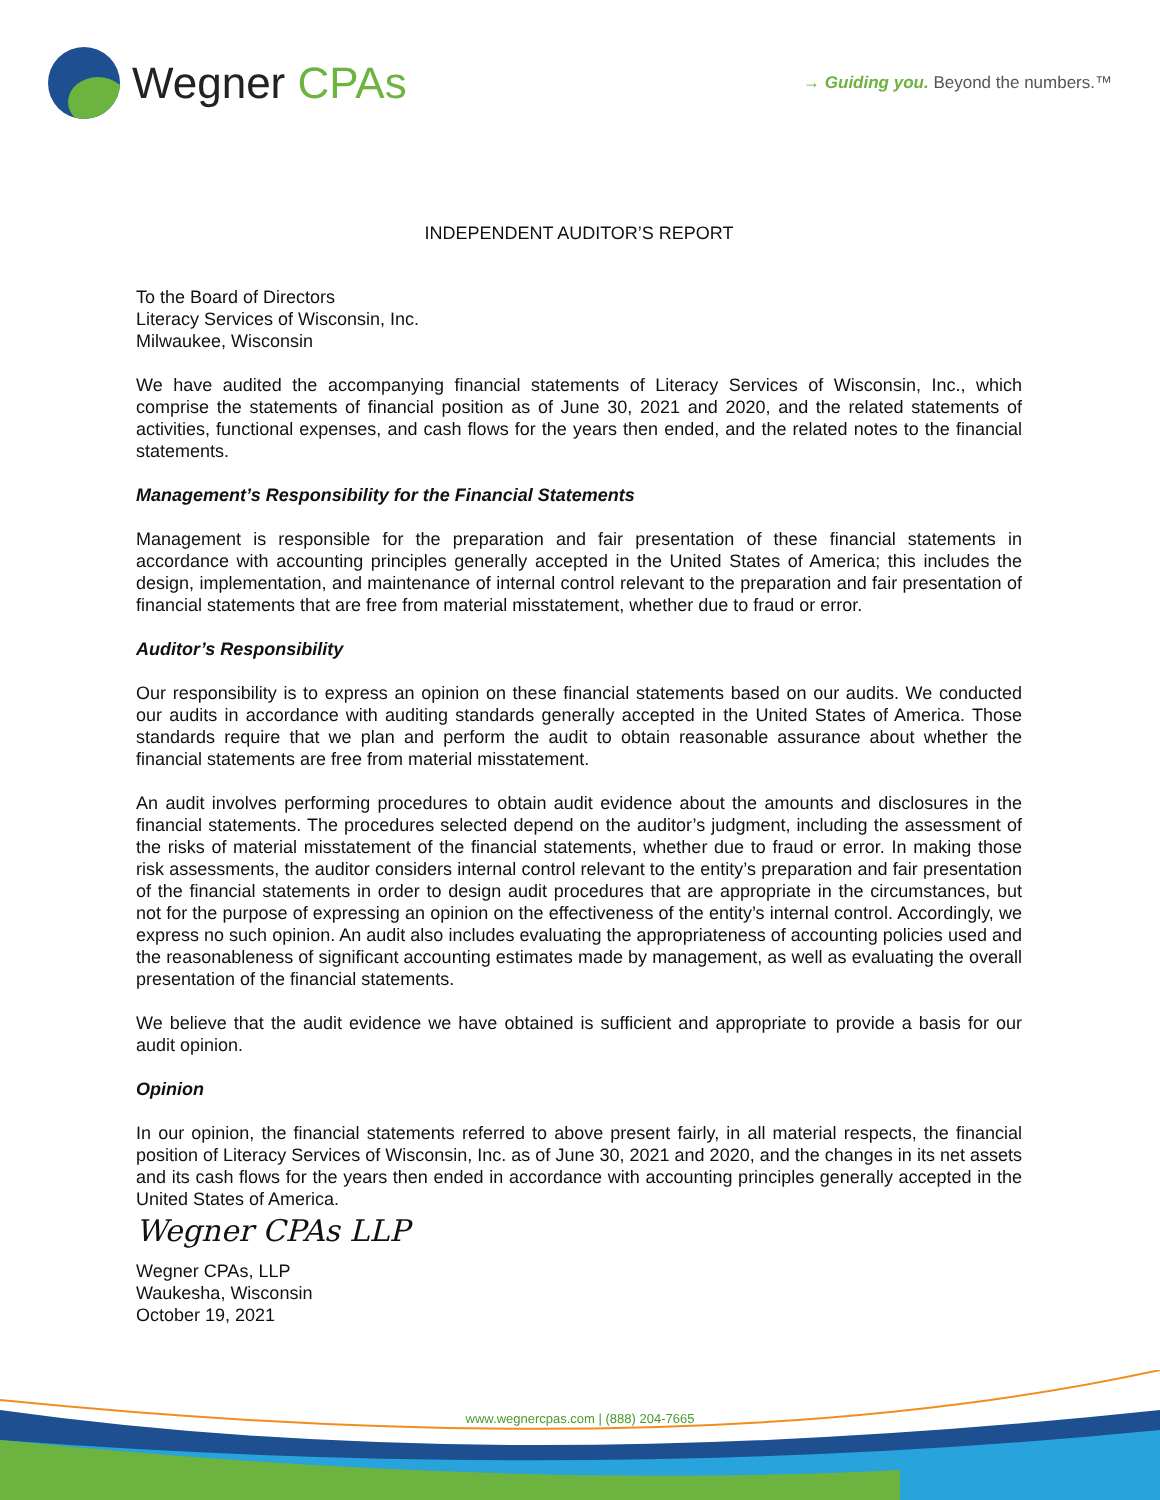Wegner CPAs
→ Guiding you. Beyond the numbers.™
INDEPENDENT AUDITOR’S REPORT
To the Board of Directors
Literacy Services of Wisconsin, Inc.
Milwaukee, Wisconsin
We have audited the accompanying financial statements of Literacy Services of Wisconsin, Inc., which comprise the statements of financial position as of June 30, 2021 and 2020, and the related statements of activities, functional expenses, and cash flows for the years then ended, and the related notes to the financial statements.
Management’s Responsibility for the Financial Statements
Management is responsible for the preparation and fair presentation of these financial statements in accordance with accounting principles generally accepted in the United States of America; this includes the design, implementation, and maintenance of internal control relevant to the preparation and fair presentation of financial statements that are free from material misstatement, whether due to fraud or error.
Auditor’s Responsibility
Our responsibility is to express an opinion on these financial statements based on our audits. We conducted our audits in accordance with auditing standards generally accepted in the United States of America. Those standards require that we plan and perform the audit to obtain reasonable assurance about whether the financial statements are free from material misstatement.
An audit involves performing procedures to obtain audit evidence about the amounts and disclosures in the financial statements. The procedures selected depend on the auditor’s judgment, including the assessment of the risks of material misstatement of the financial statements, whether due to fraud or error. In making those risk assessments, the auditor considers internal control relevant to the entity’s preparation and fair presentation of the financial statements in order to design audit procedures that are appropriate in the circumstances, but not for the purpose of expressing an opinion on the effectiveness of the entity’s internal control. Accordingly, we express no such opinion. An audit also includes evaluating the appropriateness of accounting policies used and the reasonableness of significant accounting estimates made by management, as well as evaluating the overall presentation of the financial statements.
We believe that the audit evidence we have obtained is sufficient and appropriate to provide a basis for our audit opinion.
Opinion
In our opinion, the financial statements referred to above present fairly, in all material respects, the financial position of Literacy Services of Wisconsin, Inc. as of June 30, 2021 and 2020, and the changes in its net assets and its cash flows for the years then ended in accordance with accounting principles generally accepted in the United States of America.
Wegner CPAs LLP
Wegner CPAs, LLP
Waukesha, Wisconsin
October 19, 2021
www.wegnercpas.com | (888) 204-7665